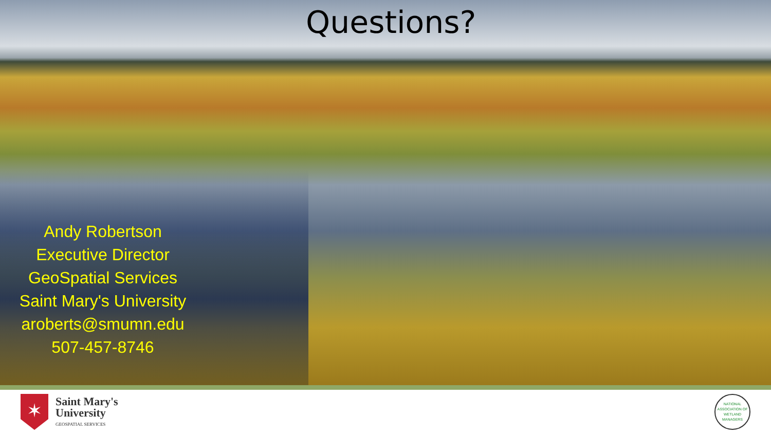Questions?
Andy Robertson
Executive Director
GeoSpatial Services
Saint Mary's University
aroberts@smumn.edu
507-457-8746
✶
Saint Mary's
University
GEOSPATIAL SERVICES
NATIONAL ASSOCIATION OF WETLAND MANAGERS